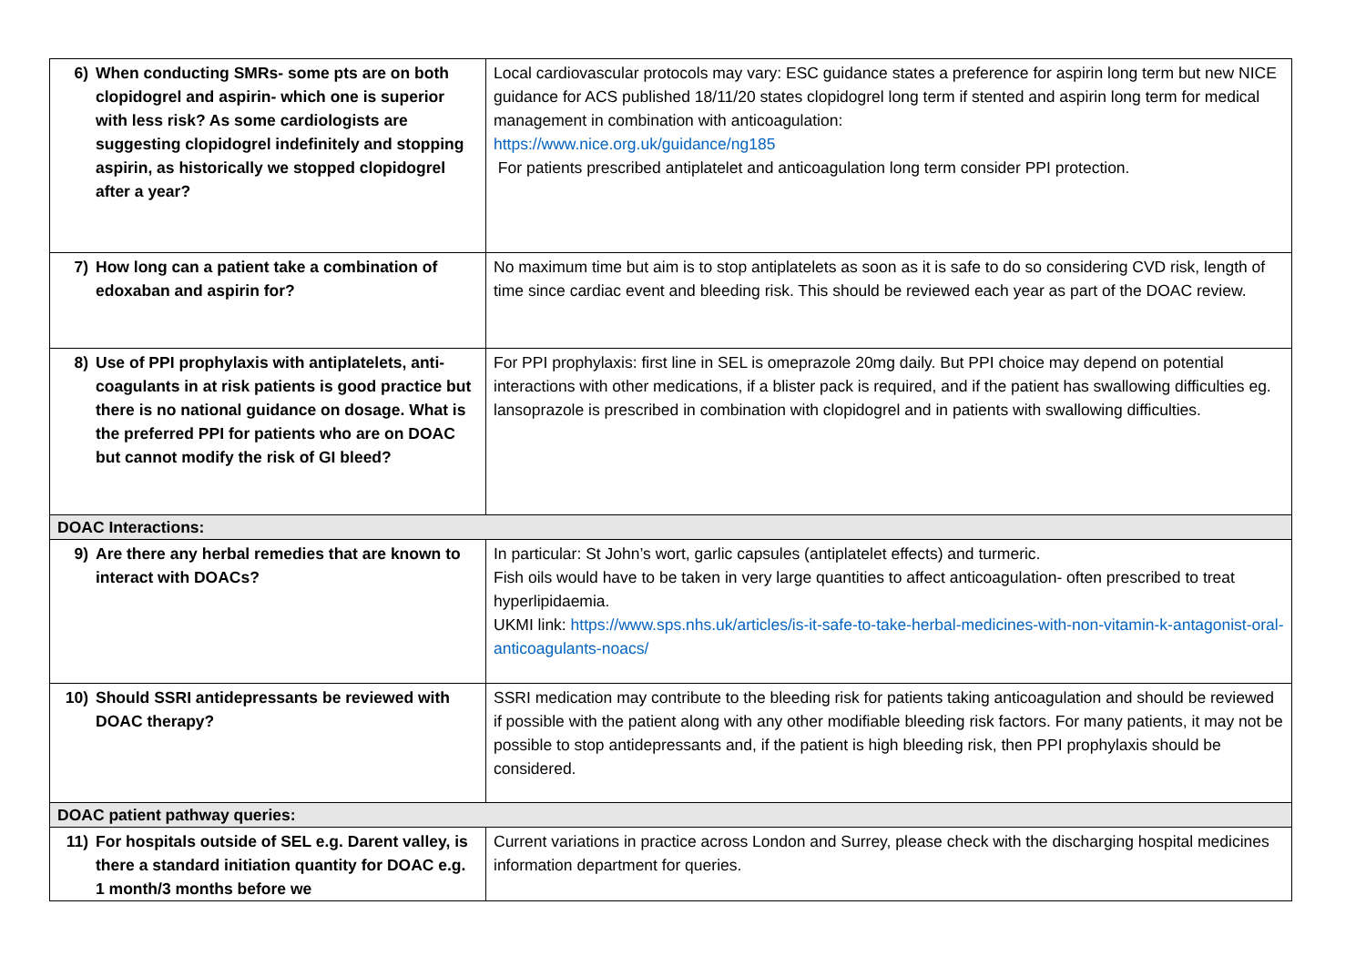| 6) When conducting SMRs- some pts are on both clopidogrel and aspirin- which one is superior with less risk? As some cardiologists are suggesting clopidogrel indefinitely and stopping aspirin, as historically we stopped clopidogrel after a year? | Local cardiovascular protocols may vary: ESC guidance states a preference for aspirin long term but new NICE guidance for ACS published 18/11/20 states clopidogrel long term if stented and aspirin long term for medical management in combination with anticoagulation: https://www.nice.org.uk/guidance/ng185 For patients prescribed antiplatelet and anticoagulation long term consider PPI protection. |
| 7) How long can a patient take a combination of edoxaban and aspirin for? | No maximum time but aim is to stop antiplatelets as soon as it is safe to do so considering CVD risk, length of time since cardiac event and bleeding risk. This should be reviewed each year as part of the DOAC review. |
| 8) Use of PPI prophylaxis with antiplatelets, anti-coagulants in at risk patients is good practice but there is no national guidance on dosage. What is the preferred PPI for patients who are on DOAC but cannot modify the risk of GI bleed? | For PPI prophylaxis: first line in SEL is omeprazole 20mg daily. But PPI choice may depend on potential interactions with other medications, if a blister pack is required, and if the patient has swallowing difficulties eg. lansoprazole is prescribed in combination with clopidogrel and in patients with swallowing difficulties. |
| DOAC Interactions: | |
| 9) Are there any herbal remedies that are known to interact with DOACs? | In particular: St John’s wort, garlic capsules (antiplatelet effects) and turmeric. Fish oils would have to be taken in very large quantities to affect anticoagulation- often prescribed to treat hyperlipidaemia. UKMI link: https://www.sps.nhs.uk/articles/is-it-safe-to-take-herbal-medicines-with-non-vitamin-k-antagonist-oral-anticoagulants-noacs/ |
| 10) Should SSRI antidepressants be reviewed with DOAC therapy? | SSRI medication may contribute to the bleeding risk for patients taking anticoagulation and should be reviewed if possible with the patient along with any other modifiable bleeding risk factors. For many patients, it may not be possible to stop antidepressants and, if the patient is high bleeding risk, then PPI prophylaxis should be considered. |
| DOAC patient pathway queries: | |
| 11) For hospitals outside of SEL e.g. Darent valley, is there a standard initiation quantity for DOAC e.g. 1 month/3 months before we | Current variations in practice across London and Surrey, please check with the discharging hospital medicines information department for queries. |